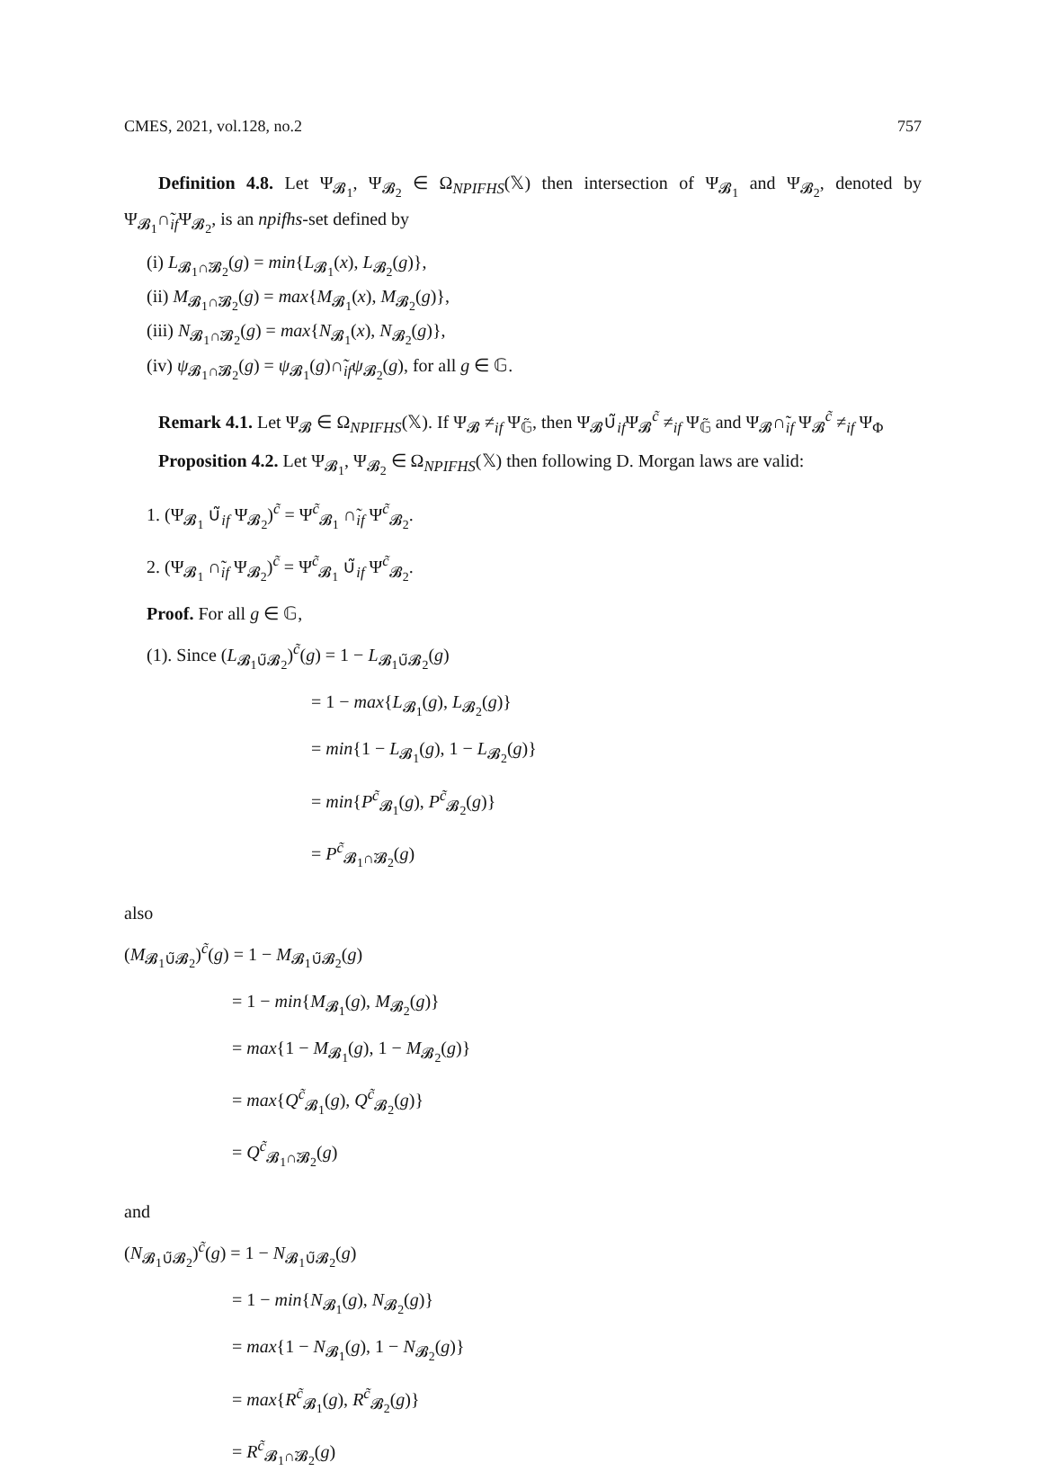CMES, 2021, vol.128, no.2 757
Definition 4.8. Let Ψ<sub>𝓑<sub>1</sub></sub>, Ψ<sub>𝓑<sub>2</sub></sub> ∈ Ω<sub>NPIFHS</sub>(𝕏) then intersection of Ψ<sub>𝓑<sub>1</sub></sub> and Ψ<sub>𝓑<sub>2</sub></sub>, denoted by Ψ<sub>𝓑<sub>1</sub></sub>∩̃<sub>if</sub>Ψ<sub>𝓑<sub>2</sub></sub>, is an npifhs-set defined by
(i) L<sub>𝓑<sub>1</sub>∩̃𝓑<sub>2</sub></sub>(g) = min{L<sub>𝓑<sub>1</sub></sub>(x), L<sub>𝓑<sub>2</sub></sub>(g)},
(ii) M<sub>𝓑<sub>1</sub>∩̃𝓑<sub>2</sub></sub>(g) = max{M<sub>𝓑<sub>1</sub></sub>(x), M<sub>𝓑<sub>2</sub></sub>(g)},
(iii) N<sub>𝓑<sub>1</sub>∩̃𝓑<sub>2</sub></sub>(g) = max{N<sub>𝓑<sub>1</sub></sub>(x), N<sub>𝓑<sub>2</sub></sub>(g)},
(iv) ψ<sub>𝓑<sub>1</sub>∩̃𝓑<sub>2</sub></sub>(g) = ψ<sub>𝓑<sub>1</sub></sub>(g)∩̃<sub>if</sub>ψ<sub>𝓑<sub>2</sub></sub>(g), for all g ∈ 𝔾.
Remark 4.1. Let Ψ<sub>𝓑</sub> ∈ Ω<sub>NPIFHS</sub>(𝕏). If Ψ<sub>𝓑</sub> ≠<sub>if</sub> Ψ<sub>𝔾̃</sub>, then Ψ<sub>𝓑</sub>∪̃<sub>if</sub>Ψ<sub>𝓑</sub><sup>c̃</sup> ≠<sub>if</sub> Ψ<sub>𝔾̃</sub> and Ψ<sub>𝓑</sub>∩̃<sub>if</sub> Ψ<sub>𝓑</sub><sup>c̃</sup> ≠<sub>if</sub> Ψ<sub>Φ</sub>
Proposition 4.2. Let Ψ<sub>𝓑<sub>1</sub></sub>, Ψ<sub>𝓑<sub>2</sub></sub> ∈ Ω<sub>NPIFHS</sub>(𝕏) then following D. Morgan laws are valid:
1. (Ψ<sub>𝓑<sub>1</sub></sub> ∪̃<sub>if</sub> Ψ<sub>𝓑<sub>2</sub></sub>)<sup>c̃</sup> = Ψ<sup>c̃</sup><sub>𝓑<sub>1</sub></sub> ∩̃<sub>if</sub> Ψ<sup>c̃</sup><sub>𝓑<sub>2</sub></sub>.
2. (Ψ<sub>𝓑<sub>1</sub></sub> ∩̃<sub>if</sub> Ψ<sub>𝓑<sub>2</sub></sub>)<sup>c̃</sup> = Ψ<sup>c̃</sup><sub>𝓑<sub>1</sub></sub> ∪̃<sub>if</sub> Ψ<sup>c̃</sup><sub>𝓑<sub>2</sub></sub>.
Proof. For all g ∈ 𝔾,
(1). Since (L<sub>𝓑<sub>1</sub>∪̃𝓑<sub>2</sub></sub>)<sup>c̃</sup>(g) = 1 − L<sub>𝓑<sub>1</sub>∪̃𝓑<sub>2</sub></sub>(g)
= 1 − max{L<sub>𝓑<sub>1</sub></sub>(g), L<sub>𝓑<sub>2</sub></sub>(g)}
= min{1 − L<sub>𝓑<sub>1</sub></sub>(g), 1 − L<sub>𝓑<sub>2</sub></sub>(g)}
= min{P<sup>c̃</sup><sub>𝓑<sub>1</sub></sub>(g), P<sup>c̃</sup><sub>𝓑<sub>2</sub></sub>(g)}
= P<sup>c̃</sup><sub>𝓑<sub>1</sub>∩̃𝓑<sub>2</sub></sub>(g)
also
(M<sub>𝓑<sub>1</sub>∪̃𝓑<sub>2</sub></sub>)<sup>c̃</sup>(g) = 1 − M<sub>𝓑<sub>1</sub>∪̃𝓑<sub>2</sub></sub>(g)
= 1 − min{M<sub>𝓑<sub>1</sub></sub>(g), M<sub>𝓑<sub>2</sub></sub>(g)}
= max{1 − M<sub>𝓑<sub>1</sub></sub>(g), 1 − M<sub>𝓑<sub>2</sub></sub>(g)}
= max{Q<sup>c̃</sup><sub>𝓑<sub>1</sub></sub>(g), Q<sup>c̃</sup><sub>𝓑<sub>2</sub></sub>(g)}
= Q<sup>c̃</sup><sub>𝓑<sub>1</sub>∩̃𝓑<sub>2</sub></sub>(g)
and
(N<sub>𝓑<sub>1</sub>∪̃𝓑<sub>2</sub></sub>)<sup>c̃</sup>(g) = 1 − N<sub>𝓑<sub>1</sub>∪̃𝓑<sub>2</sub></sub>(g)
= 1 − min{N<sub>𝓑<sub>1</sub></sub>(g), N<sub>𝓑<sub>2</sub></sub>(g)}
= max{1 − N<sub>𝓑<sub>1</sub></sub>(g), 1 − N<sub>𝓑<sub>2</sub></sub>(g)}
= max{R<sup>c̃</sup><sub>𝓑<sub>1</sub></sub>(g), R<sup>c̃</sup><sub>𝓑<sub>2</sub></sub>(g)}
= R<sup>c̃</sup><sub>𝓑<sub>1</sub>∩̃𝓑<sub>2</sub></sub>(g)